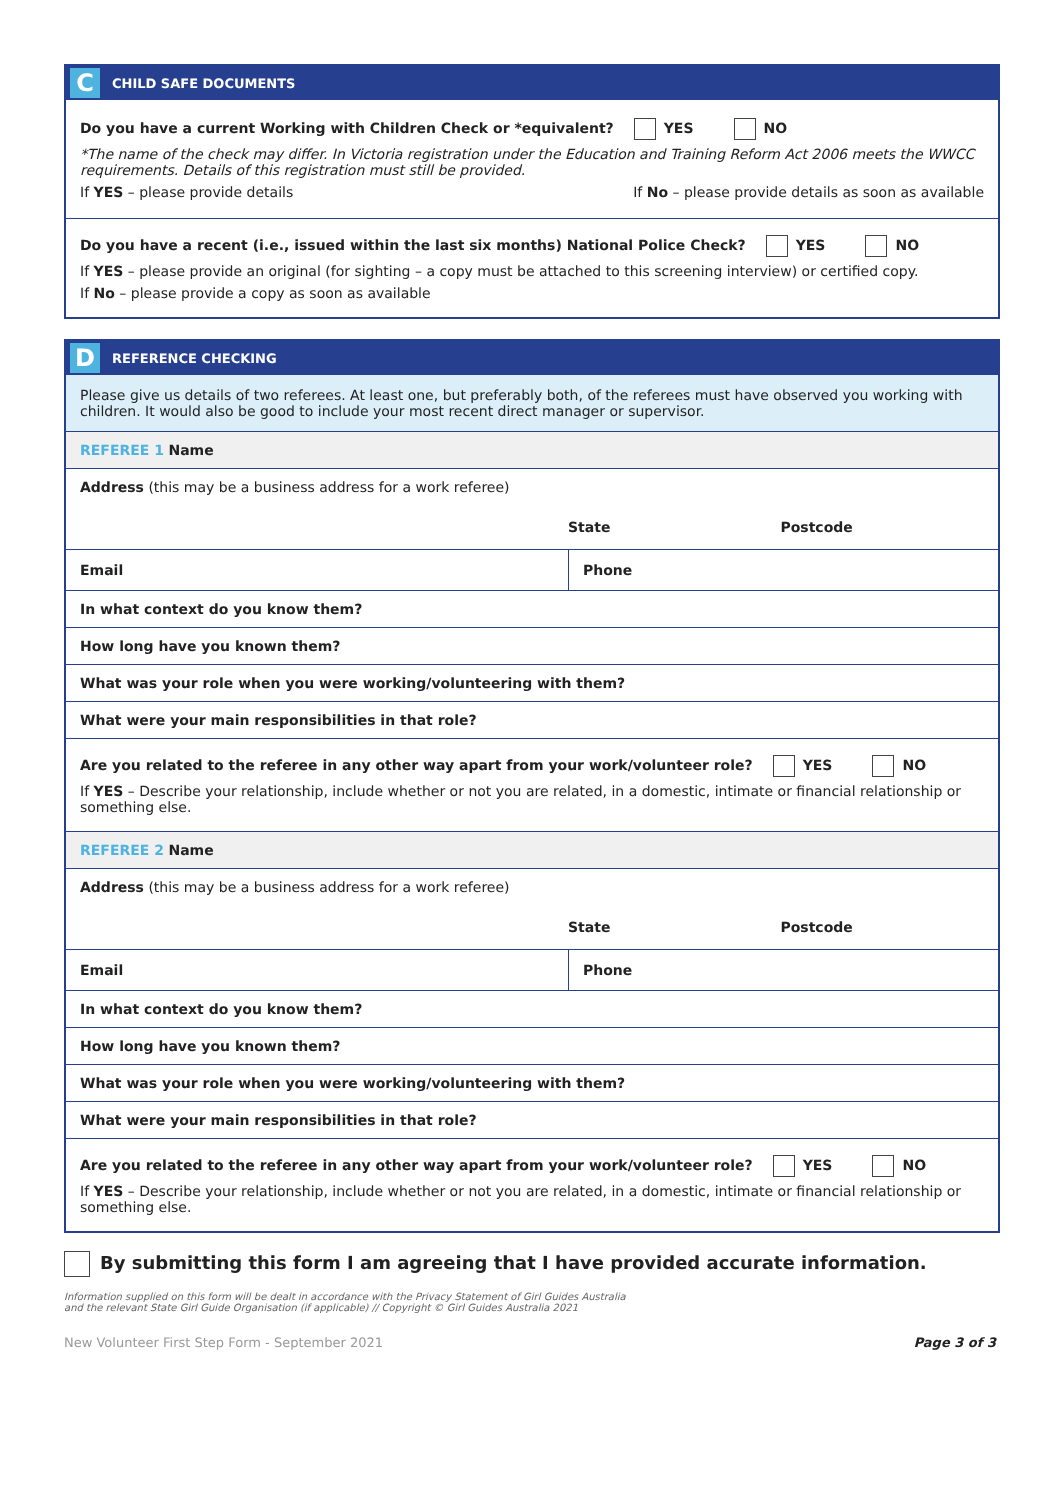C CHILD SAFE DOCUMENTS
Do you have a current Working with Children Check or *equivalent? YES NO
*The name of the check may differ. In Victoria registration under the Education and Training Reform Act 2006 meets the WWCC requirements. Details of this registration must still be provided.
If YES – please provide details If No – please provide details as soon as available
Do you have a recent (i.e., issued within the last six months) National Police Check? YES NO
If YES – please provide an original (for sighting – a copy must be attached to this screening interview) or certified copy.
If No – please provide a copy as soon as available
D REFERENCE CHECKING
Please give us details of two referees. At least one, but preferably both, of the referees must have observed you working with children. It would also be good to include your most recent direct manager or supervisor.
REFEREE 1 Name
Address (this may be a business address for a work referee)
State Postcode
Email Phone
In what context do you know them?
How long have you known them?
What was your role when you were working/volunteering with them?
What were your main responsibilities in that role?
Are you related to the referee in any other way apart from your work/volunteer role? YES NO
If YES – Describe your relationship, include whether or not you are related, in a domestic, intimate or financial relationship or something else.
REFEREE 2 Name
Address (this may be a business address for a work referee)
State Postcode
Email Phone
In what context do you know them?
How long have you known them?
What was your role when you were working/volunteering with them?
What were your main responsibilities in that role?
Are you related to the referee in any other way apart from your work/volunteer role? YES NO
If YES – Describe your relationship, include whether or not you are related, in a domestic, intimate or financial relationship or something else.
By submitting this form I am agreeing that I have provided accurate information.
Information supplied on this form will be dealt in accordance with the Privacy Statement of Girl Guides Australia
and the relevant State Girl Guide Organisation (if applicable) // Copyright © Girl Guides Australia 2021
New Volunteer First Step Form - September 2021 Page 3 of 3